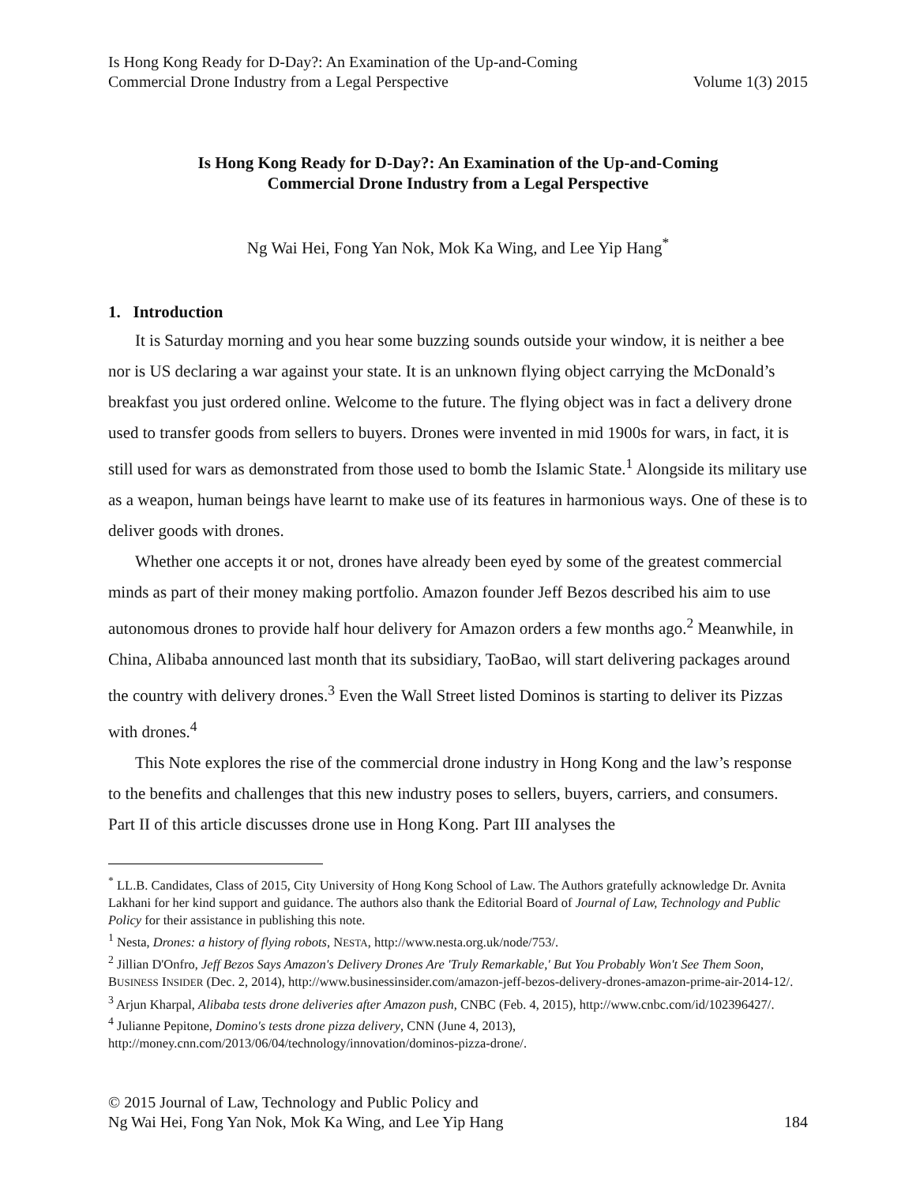Is Hong Kong Ready for D-Day?: An Examination of the Up-and-Coming
Commercial Drone Industry from a Legal Perspective
Volume 1(3) 2015
Is Hong Kong Ready for D-Day?: An Examination of the Up-and-Coming
Commercial Drone Industry from a Legal Perspective
Ng Wai Hei, Fong Yan Nok, Mok Ka Wing, and Lee Yip Hang<sup>*</sup>
1. Introduction
It is Saturday morning and you hear some buzzing sounds outside your window, it is neither a bee nor is US declaring a war against your state. It is an unknown flying object carrying the McDonald’s breakfast you just ordered online. Welcome to the future. The flying object was in fact a delivery drone used to transfer goods from sellers to buyers. Drones were invented in mid 1900s for wars, in fact, it is still used for wars as demonstrated from those used to bomb the Islamic State.<sup>1</sup> Alongside its military use as a weapon, human beings have learnt to make use of its features in harmonious ways. One of these is to deliver goods with drones.
Whether one accepts it or not, drones have already been eyed by some of the greatest commercial minds as part of their money making portfolio. Amazon founder Jeff Bezos described his aim to use autonomous drones to provide half hour delivery for Amazon orders a few months ago.<sup>2</sup> Meanwhile, in China, Alibaba announced last month that its subsidiary, TaoBao, will start delivering packages around the country with delivery drones.<sup>3</sup> Even the Wall Street listed Dominos is starting to deliver its Pizzas with drones.<sup>4</sup>
This Note explores the rise of the commercial drone industry in Hong Kong and the law’s response to the benefits and challenges that this new industry poses to sellers, buyers, carriers, and consumers. Part II of this article discusses drone use in Hong Kong. Part III analyses the
<sup>*</sup> LL.B. Candidates, Class of 2015, City University of Hong Kong School of Law. The Authors gratefully acknowledge Dr. Avnita Lakhani for her kind support and guidance. The authors also thank the Editorial Board of Journal of Law, Technology and Public Policy for their assistance in publishing this note.
<sup>1</sup> Nesta, Drones: a history of flying robots, NESTA, http://www.nesta.org.uk/node/753/.
<sup>2</sup> Jillian D'Onfro, Jeff Bezos Says Amazon's Delivery Drones Are 'Truly Remarkable,' But You Probably Won't See Them Soon, BUSINESS INSIDER (Dec. 2, 2014), http://www.businessinsider.com/amazon-jeff-bezos-delivery-drones-amazon-prime-air-2014-12/.
<sup>3</sup> Arjun Kharpal, Alibaba tests drone deliveries after Amazon push, CNBC (Feb. 4, 2015), http://www.cnbc.com/id/102396427/.
<sup>4</sup> Julianne Pepitone, Domino's tests drone pizza delivery, CNN (June 4, 2013), http://money.cnn.com/2013/06/04/technology/innovation/dominos-pizza-drone/.
© 2015 Journal of Law, Technology and Public Policy and
Ng Wai Hei, Fong Yan Nok, Mok Ka Wing, and Lee Yip Hang
184